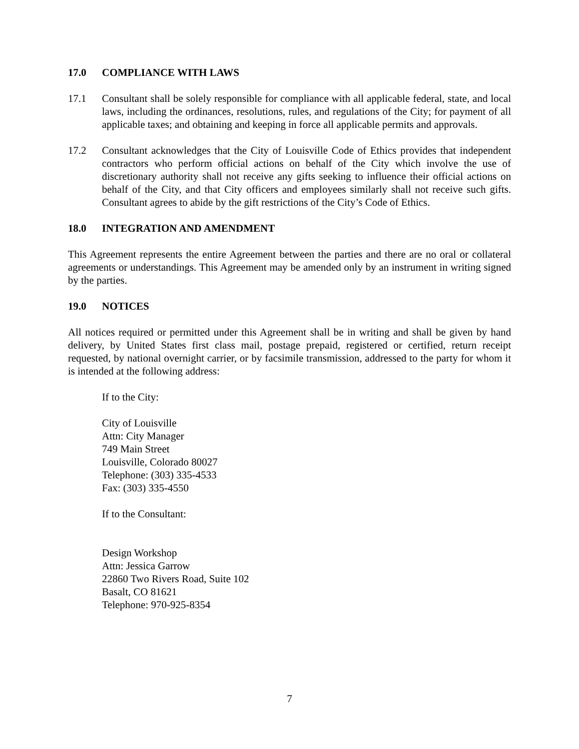17.0 COMPLIANCE WITH LAWS
17.1 Consultant shall be solely responsible for compliance with all applicable federal, state, and local laws, including the ordinances, resolutions, rules, and regulations of the City; for payment of all applicable taxes; and obtaining and keeping in force all applicable permits and approvals.
17.2 Consultant acknowledges that the City of Louisville Code of Ethics provides that independent contractors who perform official actions on behalf of the City which involve the use of discretionary authority shall not receive any gifts seeking to influence their official actions on behalf of the City, and that City officers and employees similarly shall not receive such gifts. Consultant agrees to abide by the gift restrictions of the City’s Code of Ethics.
18.0 INTEGRATION AND AMENDMENT
This Agreement represents the entire Agreement between the parties and there are no oral or collateral agreements or understandings. This Agreement may be amended only by an instrument in writing signed by the parties.
19.0 NOTICES
All notices required or permitted under this Agreement shall be in writing and shall be given by hand delivery, by United States first class mail, postage prepaid, registered or certified, return receipt requested, by national overnight carrier, or by facsimile transmission, addressed to the party for whom it is intended at the following address:
If to the City:
City of Louisville
Attn: City Manager
749 Main Street
Louisville, Colorado 80027
Telephone: (303) 335-4533
Fax: (303) 335-4550
If to the Consultant:
Design Workshop
Attn: Jessica Garrow
22860 Two Rivers Road, Suite 102
Basalt, CO 81621
Telephone: 970-925-8354
7